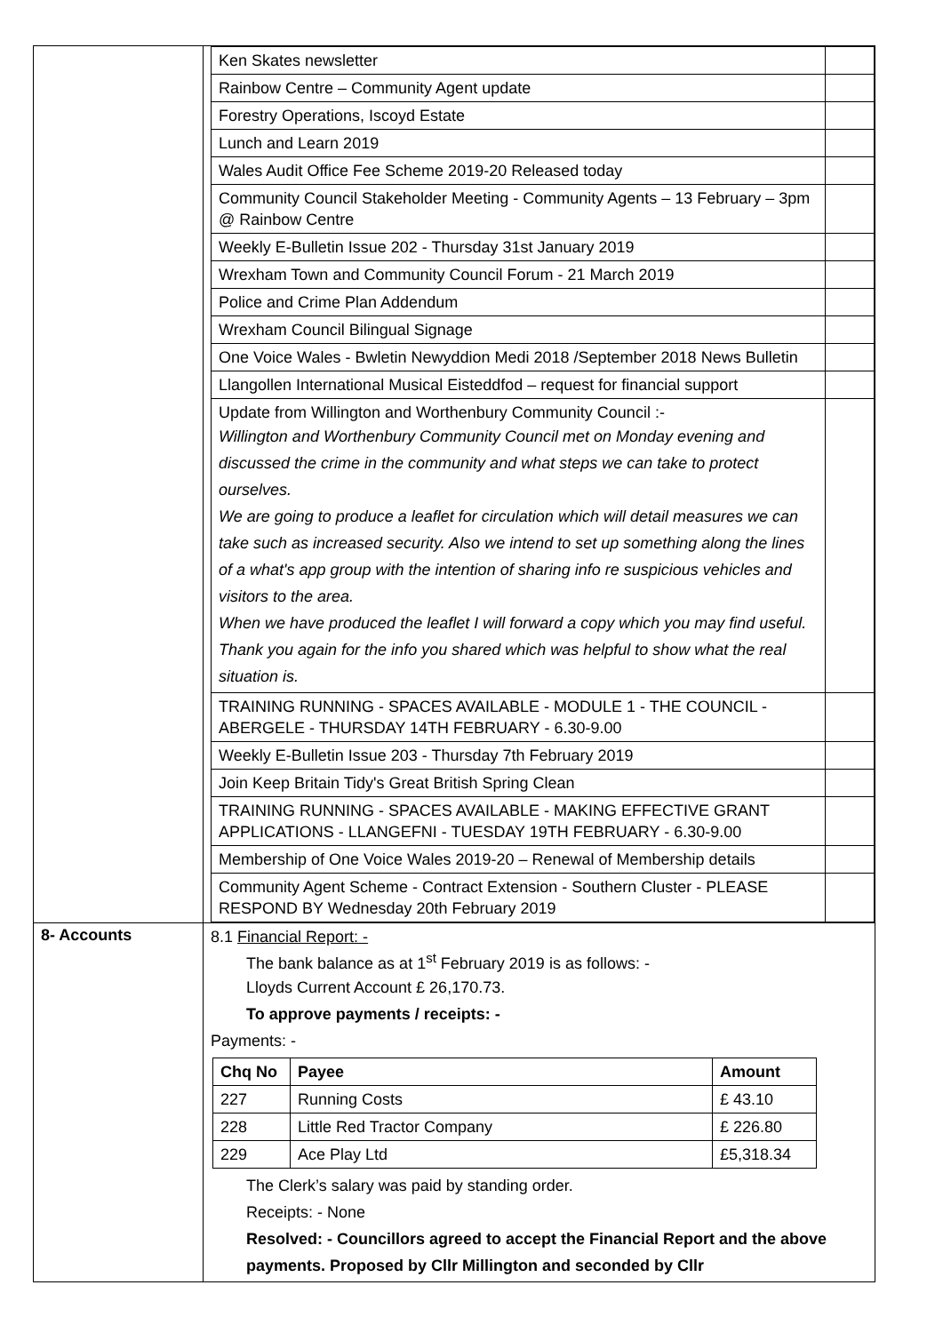| | / Ken Skates newsletter / / / Rainbow Centre – Community Agent update / / / Forestry Operations, Iscoyd Estate / / / Lunch and Learn 2019 / / / Wales Audit Office Fee Scheme 2019-20 Released today / / / Community Council Stakeholder Meeting - Community Agents – 13 February – 3pm @ Rainbow Centre / / / Weekly E-Bulletin Issue 202 - Thursday 31st January 2019 / / / Wrexham Town and Community Council Forum - 21 March 2019 / / / Police and Crime Plan Addendum / / / Wrexham Council Bilingual Signage / / / One Voice Wales - Bwletin Newyddion Medi 2018 /September 2018 News Bulletin / / / Llangollen International Musical Eisteddfod – request for financial support / / / Update from Willington and Worthenbury Community Council :- Willington and Worthenbury Community Council met on Monday evening and discussed the crime in the community and what steps we can take to protect ourselves. We are going to produce a leaflet for circulation which will detail measures we can take such as increased security. Also we intend to set up something along the lines of a what's app group with the intention of sharing info re suspicious vehicles and visitors to the area. When we have produced the leaflet I will forward a copy which you may find useful. Thank you again for the info you shared which was helpful to show what the real situation is. / / / TRAINING RUNNING - SPACES AVAILABLE - MODULE 1 - THE COUNCIL - ABERGELE - THURSDAY 14TH FEBRUARY - 6.30-9.00 / / / Weekly E-Bulletin Issue 203 - Thursday 7th February 2019 / / / Join Keep Britain Tidy's Great British Spring Clean / / / TRAINING RUNNING - SPACES AVAILABLE - MAKING EFFECTIVE GRANT APPLICATIONS - LLANGEFNI - TUESDAY 19TH FEBRUARY - 6.30-9.00 / / / Membership of One Voice Wales 2019-20 – Renewal of Membership details / / / Community Agent Scheme - Contract Extension - Southern Cluster - PLEASE RESPOND BY Wednesday 20th February 2019 / / |
| 8- Accounts | 8.1 Financial Report: - The bank balance as at 1<sup>st</sup> February 2019 is as follows: - Lloyds Current Account £ 26,170.73. To approve payments / receipts: - Payments: - / Chq No / Payee / Amount / / --- / --- / --- / / 227 / Running Costs / £ 43.10 / / 228 / Little Red Tractor Company / £ 226.80 / / 229 / Ace Play Ltd / £5,318.34 / The Clerk’s salary was paid by standing order. Receipts: - None Resolved: - Councillors agreed to accept the Financial Report and the above payments. Proposed by Cllr Millington and seconded by Cllr |